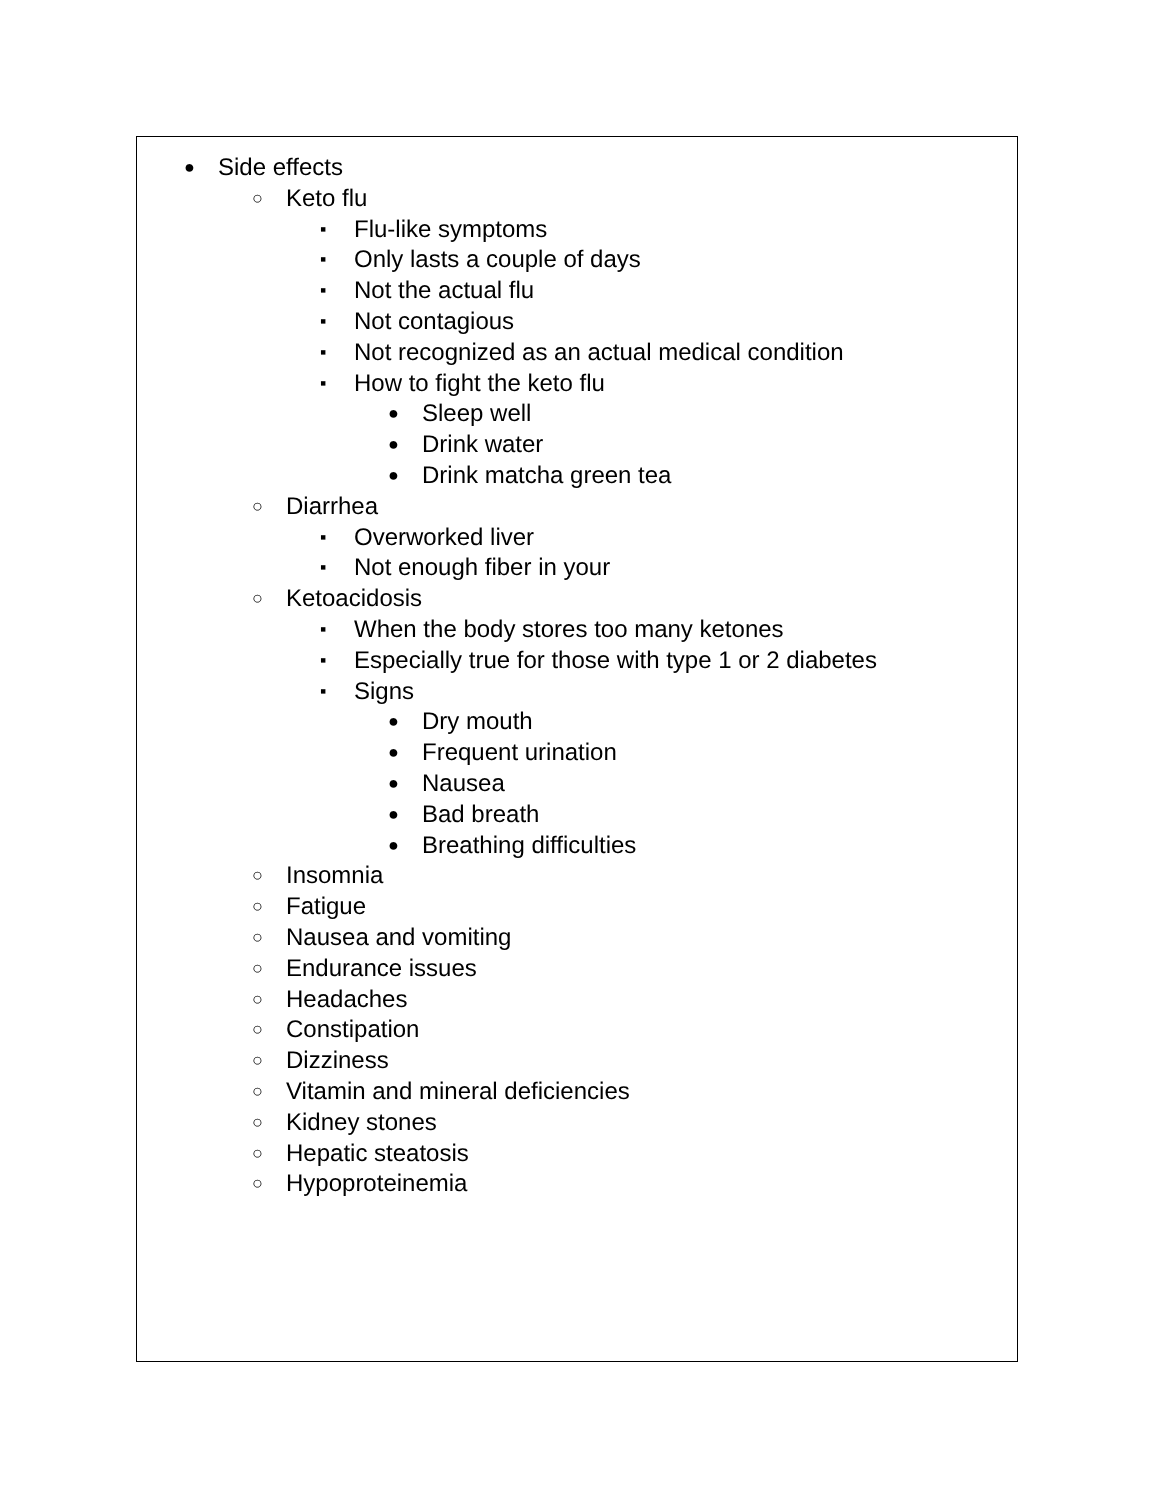● Side effects
○ Keto flu
▪ Flu-like symptoms
▪ Only lasts a couple of days
▪ Not the actual flu
▪ Not contagious
▪ Not recognized as an actual medical condition
▪ How to fight the keto flu
● Sleep well
● Drink water
● Drink matcha green tea
○ Diarrhea
▪ Overworked liver
▪ Not enough fiber in your
○ Ketoacidosis
▪ When the body stores too many ketones
▪ Especially true for those with type 1 or 2 diabetes
▪ Signs
● Dry mouth
● Frequent urination
● Nausea
● Bad breath
● Breathing difficulties
○ Insomnia
○ Fatigue
○ Nausea and vomiting
○ Endurance issues
○ Headaches
○ Constipation
○ Dizziness
○ Vitamin and mineral deficiencies
○ Kidney stones
○ Hepatic steatosis
○ Hypoproteinemia